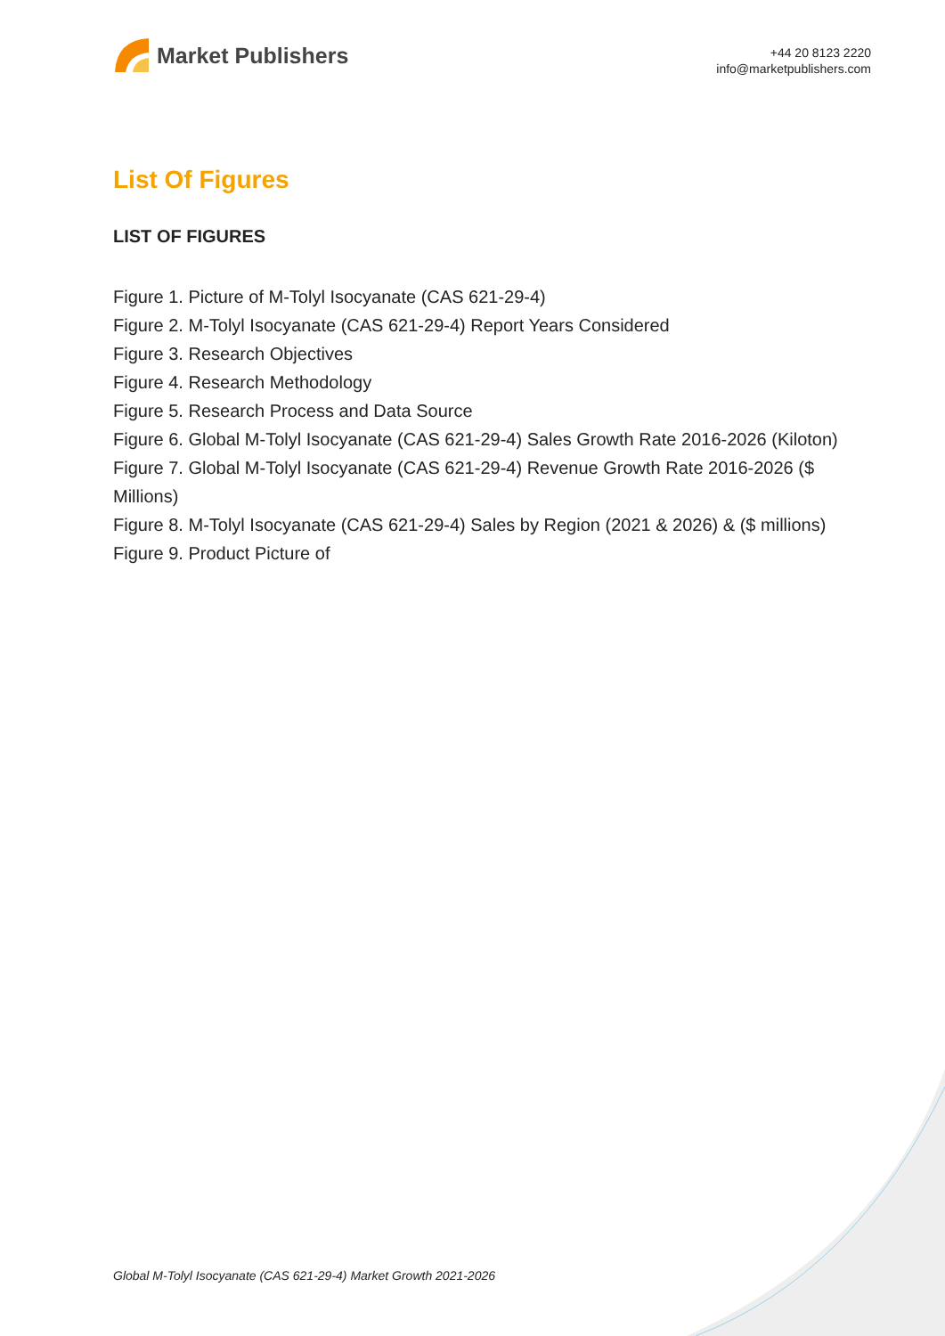Market Publishers
+44 20 8123 2220
info@marketpublishers.com
List Of Figures
LIST OF FIGURES
Figure 1. Picture of M-Tolyl Isocyanate (CAS 621-29-4)
Figure 2. M-Tolyl Isocyanate (CAS 621-29-4) Report Years Considered
Figure 3. Research Objectives
Figure 4. Research Methodology
Figure 5. Research Process and Data Source
Figure 6. Global M-Tolyl Isocyanate (CAS 621-29-4) Sales Growth Rate 2016-2026 (Kiloton)
Figure 7. Global M-Tolyl Isocyanate (CAS 621-29-4) Revenue Growth Rate 2016-2026 ($ Millions)
Figure 8. M-Tolyl Isocyanate (CAS 621-29-4) Sales by Region (2021 & 2026) & ($ millions)
Figure 9. Product Picture of
Global M-Tolyl Isocyanate (CAS 621-29-4) Market Growth 2021-2026